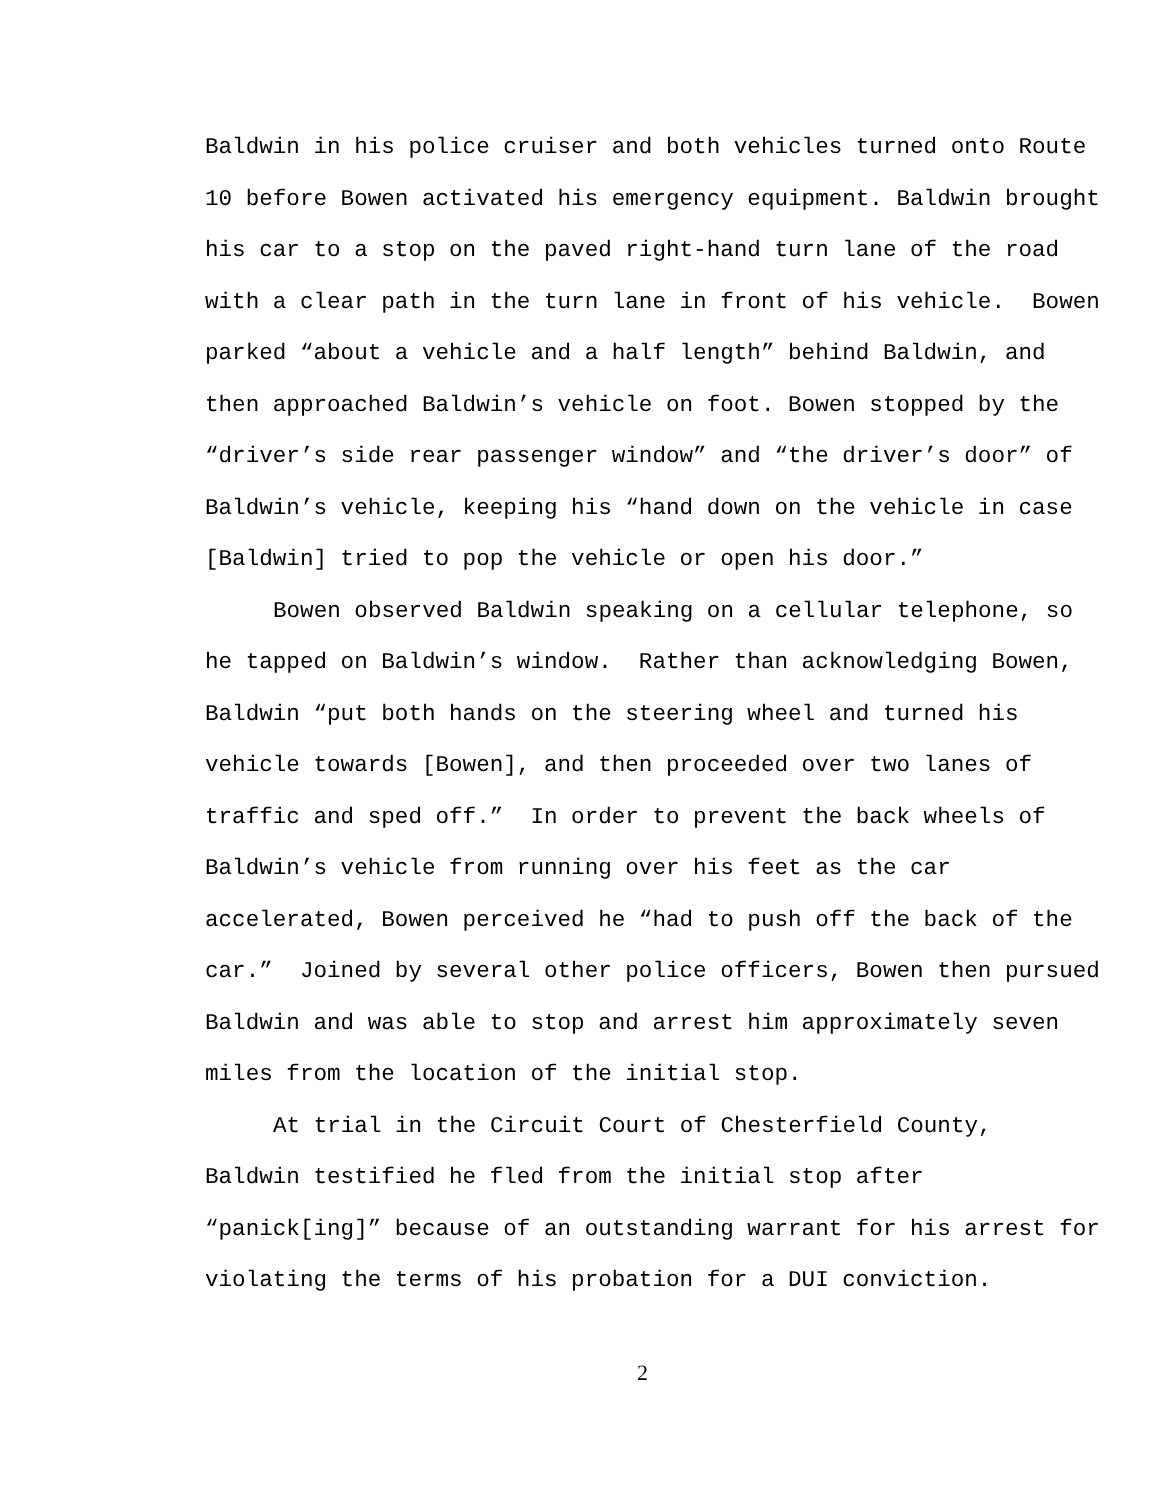Baldwin in his police cruiser and both vehicles turned onto Route 10 before Bowen activated his emergency equipment. Baldwin brought his car to a stop on the paved right-hand turn lane of the road with a clear path in the turn lane in front of his vehicle. Bowen parked “about a vehicle and a half length” behind Baldwin, and then approached Baldwin’s vehicle on foot. Bowen stopped by the “driver’s side rear passenger window” and “the driver’s door” of Baldwin’s vehicle, keeping his “hand down on the vehicle in case [Baldwin] tried to pop the vehicle or open his door.”
Bowen observed Baldwin speaking on a cellular telephone, so he tapped on Baldwin’s window. Rather than acknowledging Bowen, Baldwin “put both hands on the steering wheel and turned his vehicle towards [Bowen], and then proceeded over two lanes of traffic and sped off.” In order to prevent the back wheels of Baldwin’s vehicle from running over his feet as the car accelerated, Bowen perceived he “had to push off the back of the car.” Joined by several other police officers, Bowen then pursued Baldwin and was able to stop and arrest him approximately seven miles from the location of the initial stop.
At trial in the Circuit Court of Chesterfield County, Baldwin testified he fled from the initial stop after “panick[ing]” because of an outstanding warrant for his arrest for violating the terms of his probation for a DUI conviction.
2